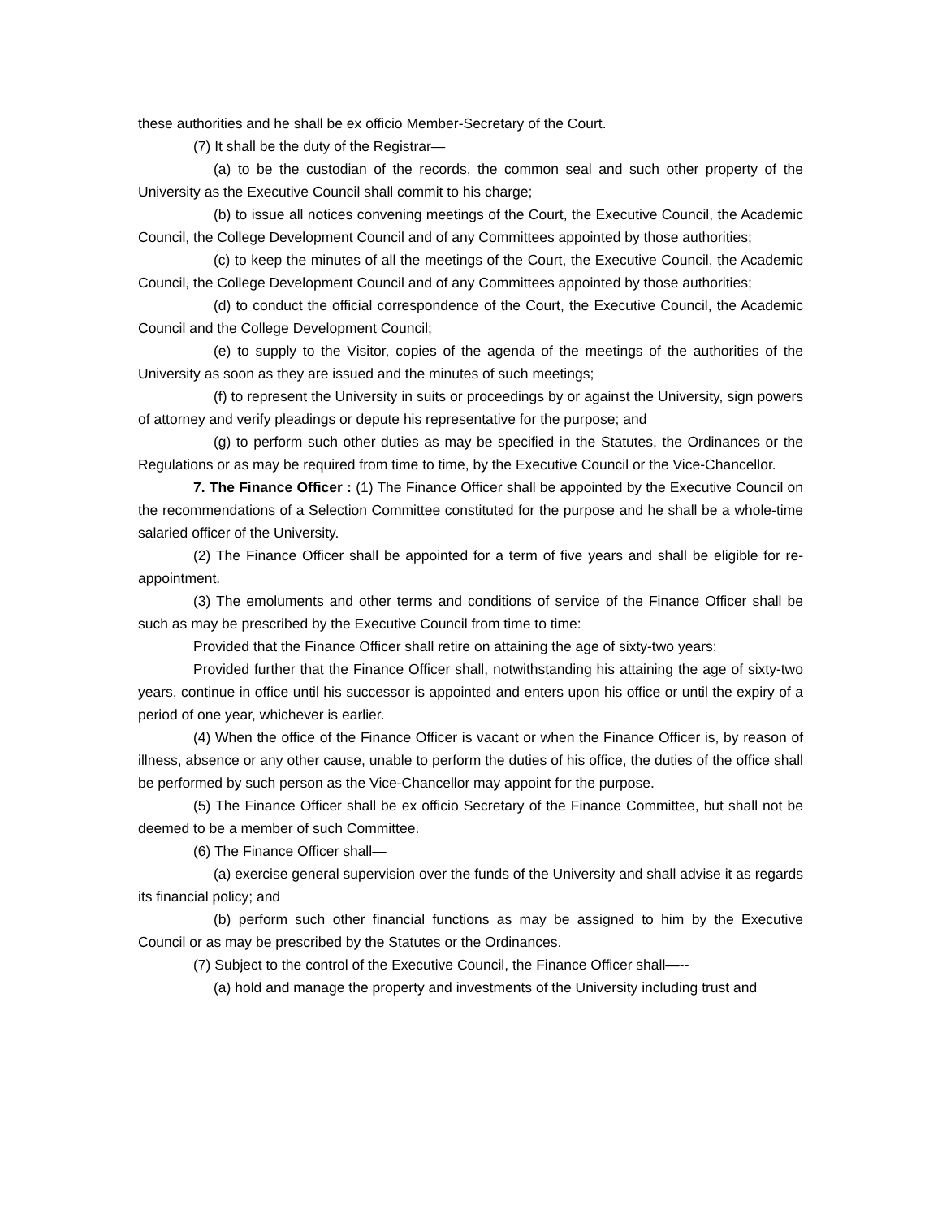these authorities and he shall be ex officio Member-Secretary of the Court.
(7) It shall be the duty of the Registrar—
(a) to be the custodian of the records, the common seal and such other property of the University as the Executive Council shall commit to his charge;
(b) to issue all notices convening meetings of the Court, the Executive Council, the Academic Council, the College Development Council and of any Committees appointed by those authorities;
(c) to keep the minutes of all the meetings of the Court, the Executive Council, the Academic Council, the College Development Council and of any Committees appointed by those authorities;
(d) to conduct the official correspondence of the Court, the Executive Council, the Academic Council and the College Development Council;
(e) to supply to the Visitor, copies of the agenda of the meetings of the authorities of the University as soon as they are issued and the minutes of such meetings;
(f) to represent the University in suits or proceedings by or against the University, sign powers of attorney and verify pleadings or depute his representative for the purpose; and
(g) to perform such other duties as may be specified in the Statutes, the Ordinances or the Regulations or as may be required from time to time, by the Executive Council or the Vice-Chancellor.
7. The Finance Officer : (1) The Finance Officer shall be appointed by the Executive Council on the recommendations of a Selection Committee constituted for the purpose and he shall be a whole-time salaried officer of the University.
(2) The Finance Officer shall be appointed for a term of five years and shall be eligible for re-appointment.
(3) The emoluments and other terms and conditions of service of the Finance Officer shall be such as may be prescribed by the Executive Council from time to time:
Provided that the Finance Officer shall retire on attaining the age of sixty-two years:
Provided further that the Finance Officer shall, notwithstanding his attaining the age of sixty-two years, continue in office until his successor is appointed and enters upon his office or until the expiry of a period of one year, whichever is earlier.
(4) When the office of the Finance Officer is vacant or when the Finance Officer is, by reason of illness, absence or any other cause, unable to perform the duties of his office, the duties of the office shall be performed by such person as the Vice-Chancellor may appoint for the purpose.
(5) The Finance Officer shall be ex officio Secretary of the Finance Committee, but shall not be deemed to be a member of such Committee.
(6) The Finance Officer shall—
(a) exercise general supervision over the funds of the University and shall advise it as regards its financial policy; and
(b) perform such other financial functions as may be assigned to him by the Executive Council or as may be prescribed by the Statutes or the Ordinances.
(7) Subject to the control of the Executive Council, the Finance Officer shall—--
(a) hold and manage the property and investments of the University including trust and